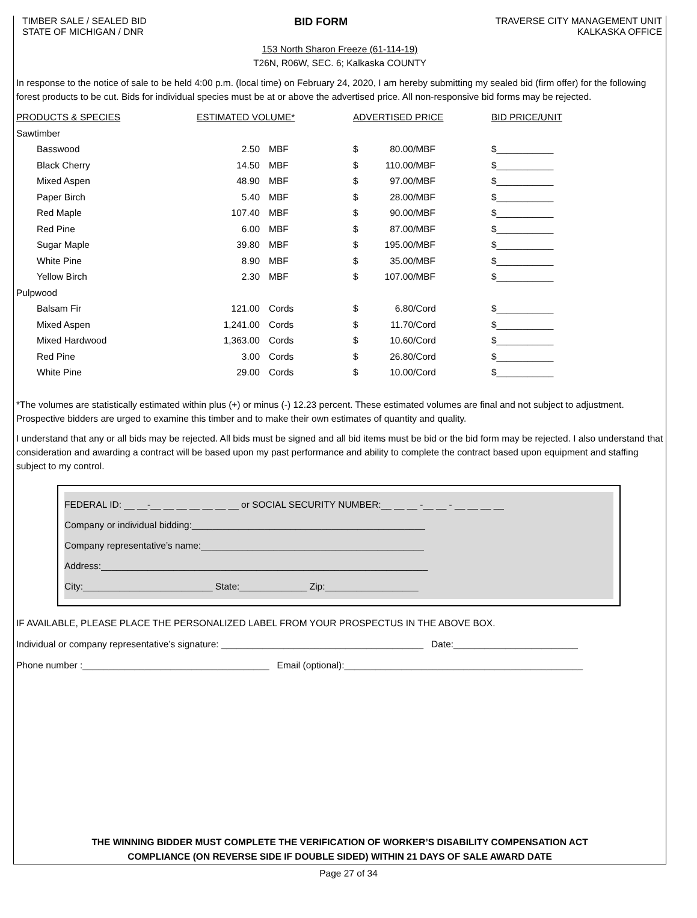TIMBER SALE / SEALED BID
STATE OF MICHIGAN / DNR
BID FORM
TRAVERSE CITY MANAGEMENT UNIT
KALKASKA OFFICE
153 North Sharon Freeze (61-114-19)
T26N, R06W, SEC. 6; Kalkaska COUNTY
In response to the notice of sale to be held 4:00 p.m. (local time) on February 24, 2020, I am hereby submitting my sealed bid (firm offer) for the following forest products to be cut. Bids for individual species must be at or above the advertised price. All non-responsive bid forms may be rejected.
| PRODUCTS & SPECIES | ESTIMATED VOLUME* | | ADVERTISED PRICE | | | BID PRICE/UNIT |
| --- | --- | --- | --- | --- | --- | --- |
| Sawtimber | | | | | | |
| Basswood | 2.50 | MBF | $ | 80.00 | /MBF | $___________ |
| Black Cherry | 14.50 | MBF | $ | 110.00 | /MBF | $___________ |
| Mixed Aspen | 48.90 | MBF | $ | 97.00 | /MBF | $___________ |
| Paper Birch | 5.40 | MBF | $ | 28.00 | /MBF | $___________ |
| Red Maple | 107.40 | MBF | $ | 90.00 | /MBF | $___________ |
| Red Pine | 6.00 | MBF | $ | 87.00 | /MBF | $___________ |
| Sugar Maple | 39.80 | MBF | $ | 195.00 | /MBF | $___________ |
| White Pine | 8.90 | MBF | $ | 35.00 | /MBF | $___________ |
| Yellow Birch | 2.30 | MBF | $ | 107.00 | /MBF | $___________ |
| Pulpwood | | | | | | |
| Balsam Fir | 121.00 | Cords | $ | 6.80 | /Cord | $___________ |
| Mixed Aspen | 1,241.00 | Cords | $ | 11.70 | /Cord | $___________ |
| Mixed Hardwood | 1,363.00 | Cords | $ | 10.60 | /Cord | $___________ |
| Red Pine | 3.00 | Cords | $ | 26.80 | /Cord | $___________ |
| White Pine | 29.00 | Cords | $ | 10.00 | /Cord | $___________ |
*The volumes are statistically estimated within plus (+) or minus (-) 12.23 percent. These estimated volumes are final and not subject to adjustment. Prospective bidders are urged to examine this timber and to make their own estimates of quantity and quality.
I understand that any or all bids may be rejected. All bids must be signed and all bid items must be bid or the bid form may be rejected. I also understand that consideration and awarding a contract will be based upon my past performance and ability to complete the contract based upon equipment and staffing subject to my control.
FEDERAL ID: __ __-__ __ __ __ __ __ __ or SOCIAL SECURITY NUMBER:__ __ __ -__ __ - __ __ __ __
Company or individual bidding:_____________________________________________
Company representative’s name:___________________________________________
Address:_______________________________________________________________
City:_________________________ State:_____________ Zip:__________________
IF AVAILABLE, PLEASE PLACE THE PERSONALIZED LABEL FROM YOUR PROSPECTUS IN THE ABOVE BOX.
Individual or company representative’s signature: _______________________________________ Date:________________________
Phone number :____________________________________ Email (optional):______________________________________________
THE WINNING BIDDER MUST COMPLETE THE VERIFICATION OF WORKER’S DISABILITY COMPENSATION ACT
COMPLIANCE (ON REVERSE SIDE IF DOUBLE SIDED) WITHIN 21 DAYS OF SALE AWARD DATE
Page 27 of 34